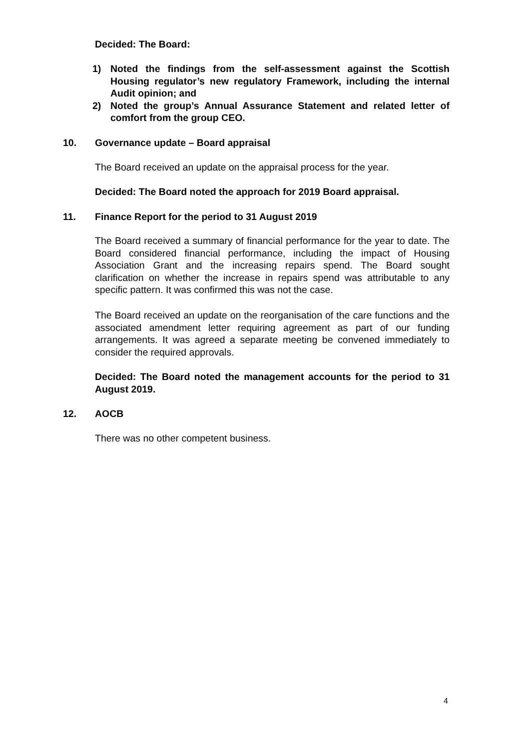Decided: The Board:
1) Noted the findings from the self-assessment against the Scottish Housing regulator’s new regulatory Framework, including the internal Audit opinion; and
2) Noted the group’s Annual Assurance Statement and related letter of comfort from the group CEO.
10. Governance update – Board appraisal
The Board received an update on the appraisal process for the year.
Decided: The Board noted the approach for 2019 Board appraisal.
11. Finance Report for the period to 31 August 2019
The Board received a summary of financial performance for the year to date. The Board considered financial performance, including the impact of Housing Association Grant and the increasing repairs spend. The Board sought clarification on whether the increase in repairs spend was attributable to any specific pattern. It was confirmed this was not the case.
The Board received an update on the reorganisation of the care functions and the associated amendment letter requiring agreement as part of our funding arrangements. It was agreed a separate meeting be convened immediately to consider the required approvals.
Decided: The Board noted the management accounts for the period to 31 August 2019.
12. AOCB
There was no other competent business.
4